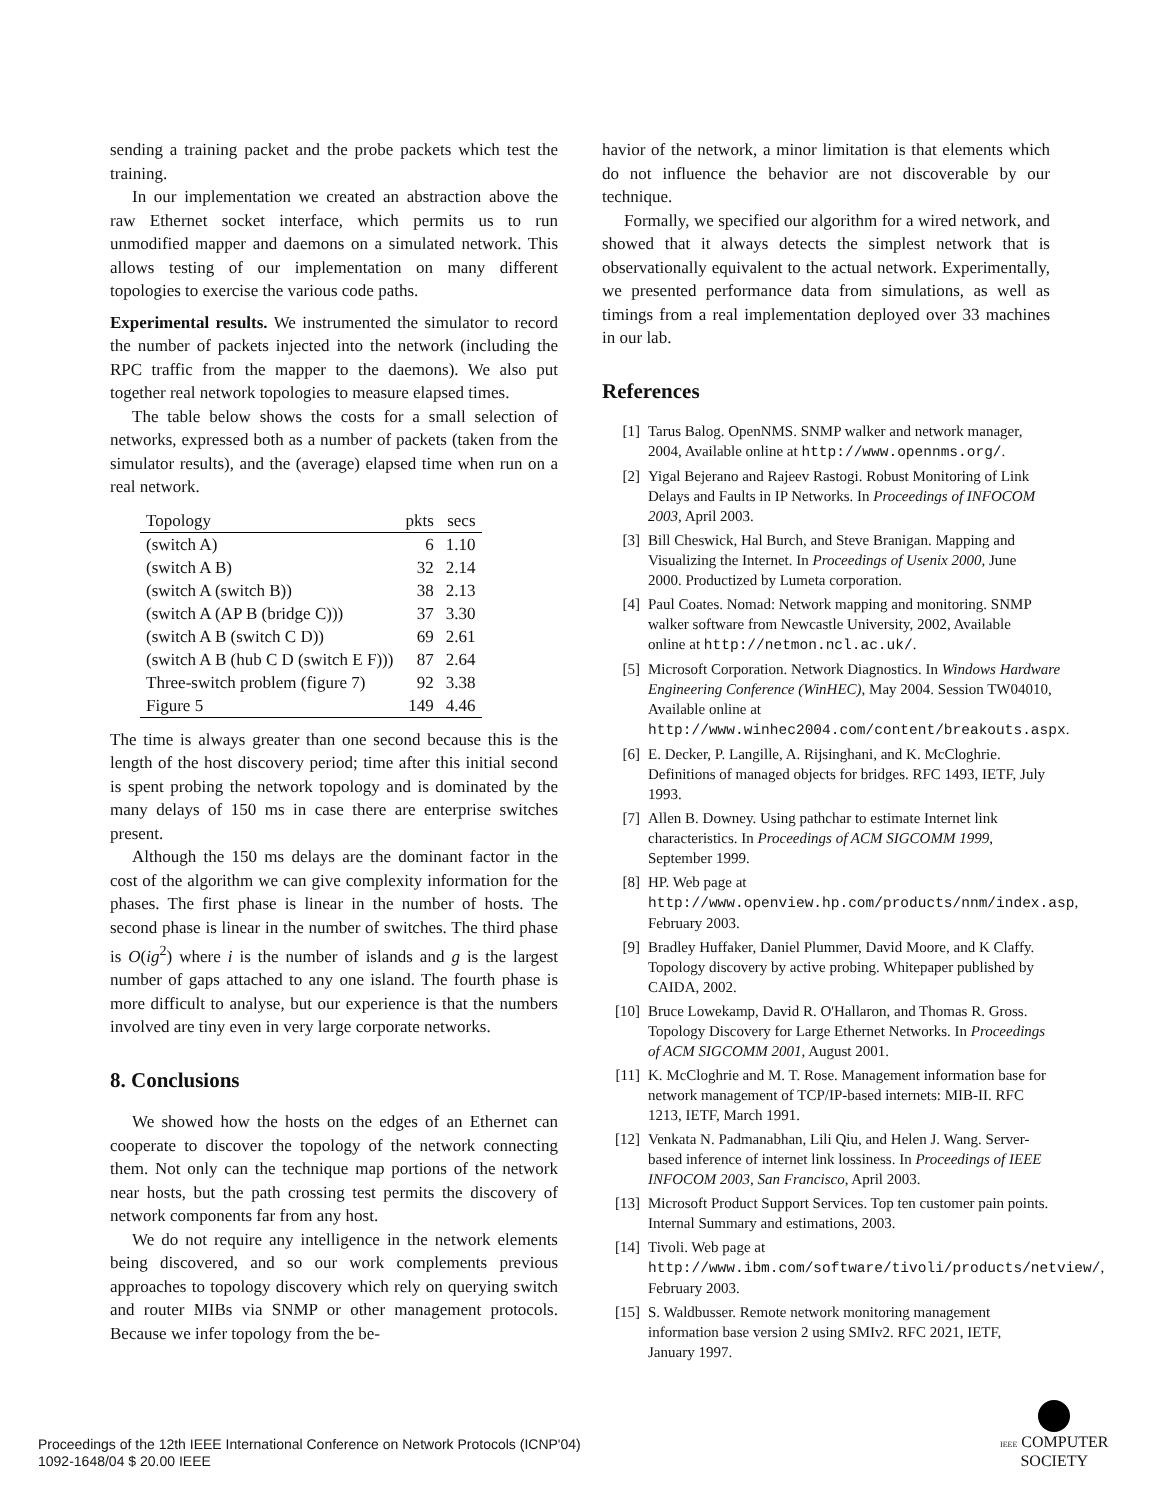sending a training packet and the probe packets which test the training.
In our implementation we created an abstraction above the raw Ethernet socket interface, which permits us to run unmodified mapper and daemons on a simulated network. This allows testing of our implementation on many different topologies to exercise the various code paths.
Experimental results. We instrumented the simulator to record the number of packets injected into the network (including the RPC traffic from the mapper to the daemons). We also put together real network topologies to measure elapsed times.
The table below shows the costs for a small selection of networks, expressed both as a number of packets (taken from the simulator results), and the (average) elapsed time when run on a real network.
| Topology | pkts | secs |
| --- | --- | --- |
| (switch A) | 6 | 1.10 |
| (switch A B) | 32 | 2.14 |
| (switch A (switch B)) | 38 | 2.13 |
| (switch A (AP B (bridge C))) | 37 | 3.30 |
| (switch A B (switch C D)) | 69 | 2.61 |
| (switch A B (hub C D (switch E F))) | 87 | 2.64 |
| Three-switch problem (figure 7) | 92 | 3.38 |
| Figure 5 | 149 | 4.46 |
The time is always greater than one second because this is the length of the host discovery period; time after this initial second is spent probing the network topology and is dominated by the many delays of 150 ms in case there are enterprise switches present.
Although the 150 ms delays are the dominant factor in the cost of the algorithm we can give complexity information for the phases. The first phase is linear in the number of hosts. The second phase is linear in the number of switches. The third phase is O(ig<sup>2</sup>) where i is the number of islands and g is the largest number of gaps attached to any one island. The fourth phase is more difficult to analyse, but our experience is that the numbers involved are tiny even in very large corporate networks.
8. Conclusions
We showed how the hosts on the edges of an Ethernet can cooperate to discover the topology of the network connecting them. Not only can the technique map portions of the network near hosts, but the path crossing test permits the discovery of network components far from any host.
We do not require any intelligence in the network elements being discovered, and so our work complements previous approaches to topology discovery which rely on querying switch and router MIBs via SNMP or other management protocols. Because we infer topology from the be-
havior of the network, a minor limitation is that elements which do not influence the behavior are not discoverable by our technique.
Formally, we specified our algorithm for a wired network, and showed that it always detects the simplest network that is observationally equivalent to the actual network. Experimentally, we presented performance data from simulations, as well as timings from a real implementation deployed over 33 machines in our lab.
References
[1] Tarus Balog. OpenNMS. SNMP walker and network manager, 2004, Available online at http://www.opennms.org/.
[2] Yigal Bejerano and Rajeev Rastogi. Robust Monitoring of Link Delays and Faults in IP Networks. In Proceedings of INFOCOM 2003, April 2003.
[3] Bill Cheswick, Hal Burch, and Steve Branigan. Mapping and Visualizing the Internet. In Proceedings of Usenix 2000, June 2000. Productized by Lumeta corporation.
[4] Paul Coates. Nomad: Network mapping and monitoring. SNMP walker software from Newcastle University, 2002, Available online at http://netmon.ncl.ac.uk/.
[5] Microsoft Corporation. Network Diagnostics. In Windows Hardware Engineering Conference (WinHEC), May 2004. Session TW04010, Available online at http://www.winhec2004.com/content/breakouts.aspx.
[6] E. Decker, P. Langille, A. Rijsinghani, and K. McCloghrie. Definitions of managed objects for bridges. RFC 1493, IETF, July 1993.
[7] Allen B. Downey. Using pathchar to estimate Internet link characteristics. In Proceedings of ACM SIGCOMM 1999, September 1999.
[8] HP. Web page at http://www.openview.hp.com/products/nnm/index.asp, February 2003.
[9] Bradley Huffaker, Daniel Plummer, David Moore, and K Claffy. Topology discovery by active probing. Whitepaper published by CAIDA, 2002.
[10] Bruce Lowekamp, David R. O'Hallaron, and Thomas R. Gross. Topology Discovery for Large Ethernet Networks. In Proceedings of ACM SIGCOMM 2001, August 2001.
[11] K. McCloghrie and M. T. Rose. Management information base for network management of TCP/IP-based internets: MIB-II. RFC 1213, IETF, March 1991.
[12] Venkata N. Padmanabhan, Lili Qiu, and Helen J. Wang. Server-based inference of internet link lossiness. In Proceedings of IEEE INFOCOM 2003, San Francisco, April 2003.
[13] Microsoft Product Support Services. Top ten customer pain points. Internal Summary and estimations, 2003.
[14] Tivoli. Web page at http://www.ibm.com/software/tivoli/products/netview/, February 2003.
[15] S. Waldbusser. Remote network monitoring management information base version 2 using SMIv2. RFC 2021, IETF, January 1997.
Proceedings of the 12th IEEE International Conference on Network Protocols (ICNP'04)
1092-1648/04 $ 20.00 IEEE
IEEE COMPUTER
SOCIETY